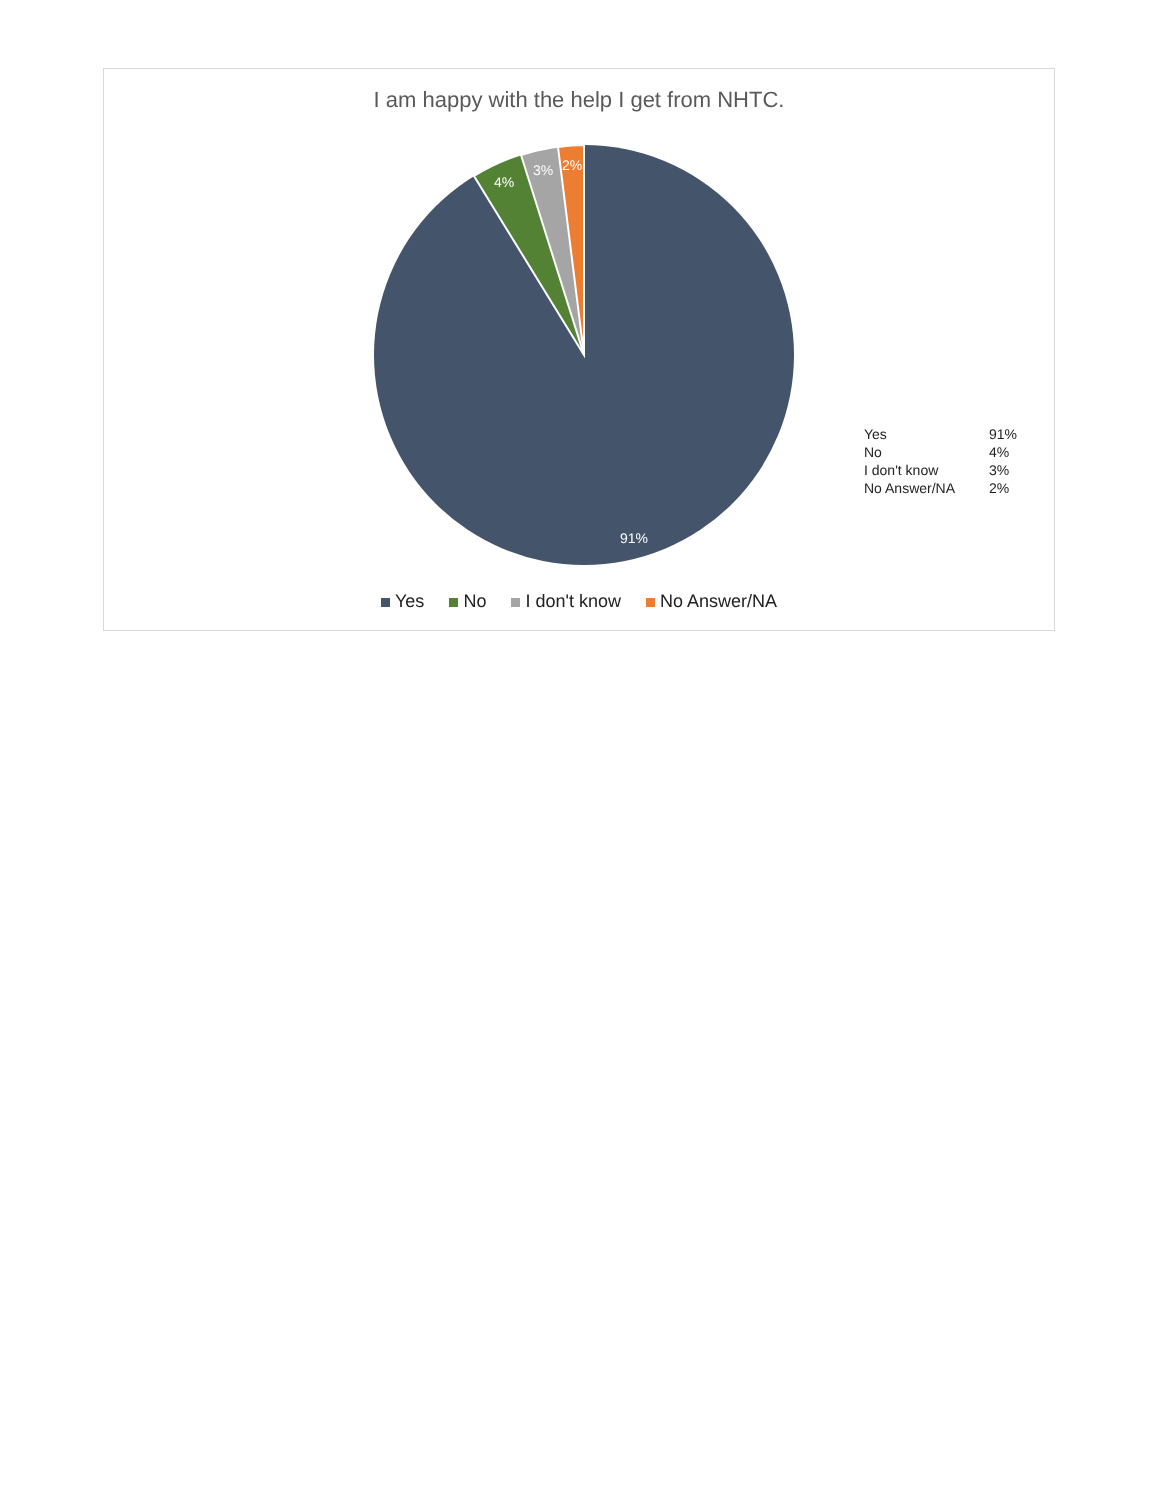I am happy with the help I get from NHTC.
4%
3%
2%
91%
| Yes | 91% |
| No | 4% |
| I don't know | 3% |
| No Answer/NA | 2% |
Yes No I don't know No Answer/NA